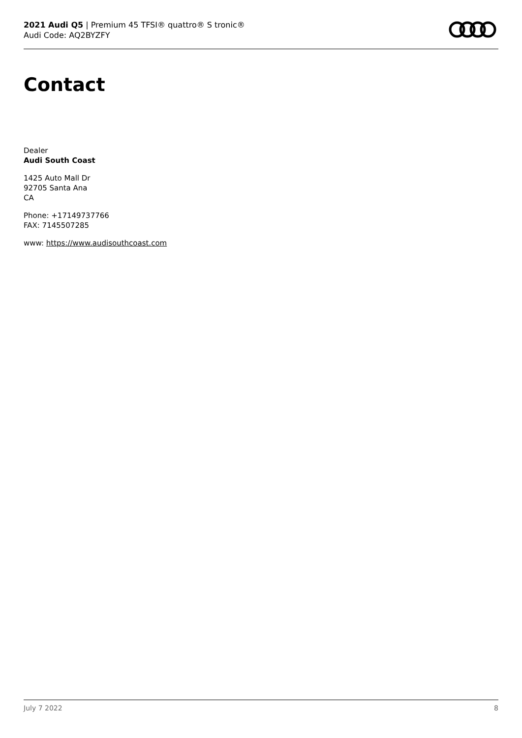2021 Audi Q5 | Premium 45 TFSI® quattro® S tronic®
Audi Code: AQ2BYZFY
Contact
Dealer
Audi South Coast
1425 Auto Mall Dr
92705 Santa Ana
CA
Phone: +17149737766
FAX: 7145507285
www: https://www.audisouthcoast.com
July 7 2022 8